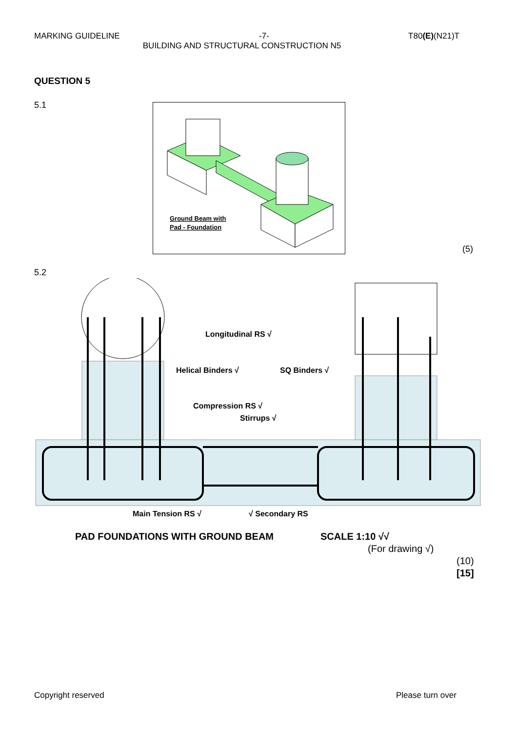MARKING GUIDELINE -7- T80(E)(N21)T
BUILDING AND STRUCTURAL CONSTRUCTION N5
QUESTION 5
5.1
Ground Beam with
Pad - Foundation
(5)
5.2
Longitudinal RS √
Helical Binders √
SQ Binders √
Compression RS √
Stirrups √
Main Tension RS √
√ Secondary RS
PAD FOUNDATIONS WITH GROUND BEAM
SCALE 1:10 √√
(For drawing √)
(10)
[15]
Copyright reserved Please turn over